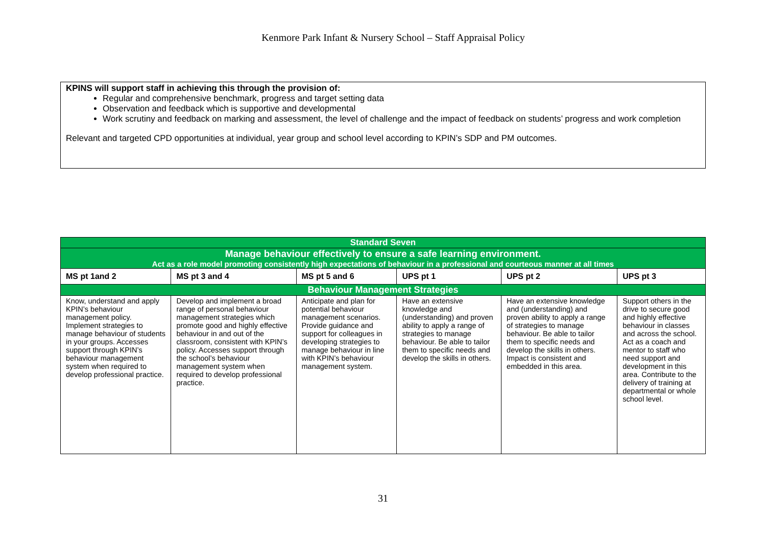Kenmore Park Infant & Nursery School – Staff Appraisal Policy
KPINS will support staff in achieving this through the provision of:
Regular and comprehensive benchmark, progress and target setting data
Observation and feedback which is supportive and developmental
Work scrutiny and feedback on marking and assessment, the level of challenge and the impact of feedback on students’ progress and work completion
Relevant and targeted CPD opportunities at individual, year group and school level according to KPIN’s SDP and PM outcomes.
| Standard Seven | | | | | |
| Manage behaviour effectively to ensure a safe learning environment. Act as a role model promoting consistently high expectations of behaviour in a professional and courteous manner at all times | | | | | |
| MS pt 1and 2 | MS pt 3 and 4 | MS pt 5 and 6 | UPS pt 1 | UPS pt 2 | UPS pt 3 |
| Behaviour Management Strategies | | | | | |
| Know, understand and apply KPIN’s behaviour management policy. Implement strategies to manage behaviour of students in your groups. Accesses support through KPIN’s behaviour management system when required to develop professional practice. | Develop and implement a broad range of personal behaviour management strategies which promote good and highly effective behaviour in and out of the classroom, consistent with KPIN’s policy. Accesses support through the school’s behaviour management system when required to develop professional practice. | Anticipate and plan for potential behaviour management scenarios. Provide guidance and support for colleagues in developing strategies to manage behaviour in line with KPIN’s behaviour management system. | Have an extensive knowledge and (understanding) and proven ability to apply a range of strategies to manage behaviour. Be able to tailor them to specific needs and develop the skills in others. | Have an extensive knowledge and (understanding) and proven ability to apply a range of strategies to manage behaviour. Be able to tailor them to specific needs and develop the skills in others. Impact is consistent and embedded in this area. | Support others in the drive to secure good and highly effective behaviour in classes and across the school. Act as a coach and mentor to staff who need support and development in this area. Contribute to the delivery of training at departmental or whole school level. |
31